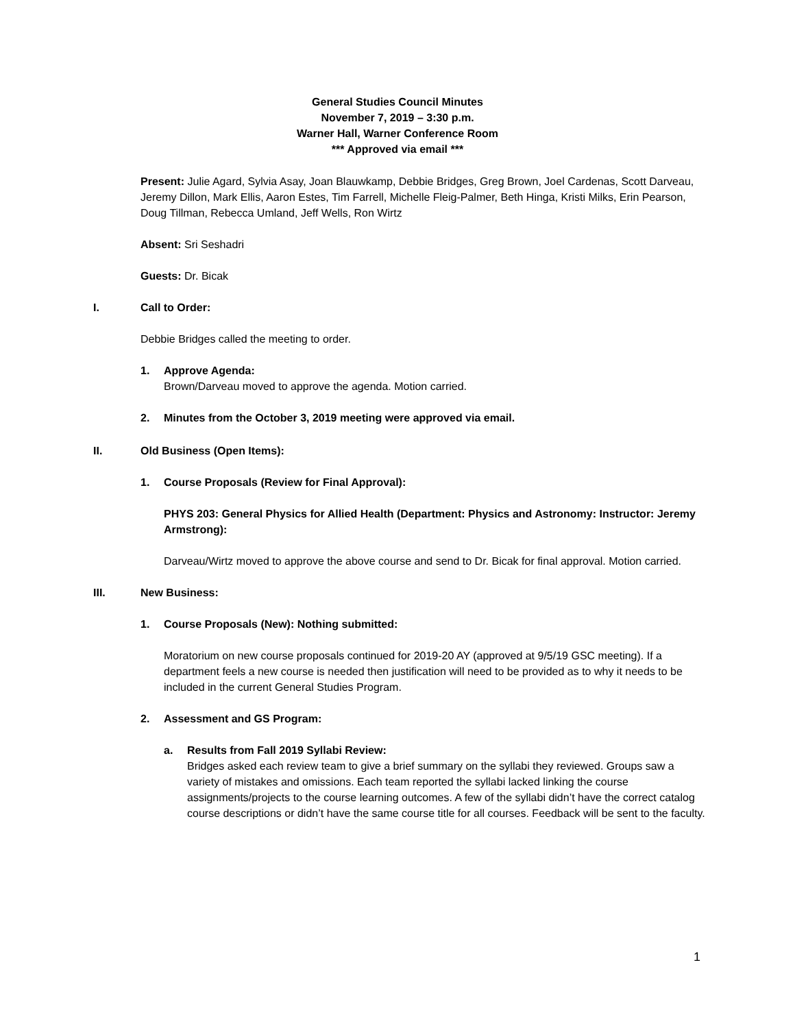General Studies Council Minutes
November 7, 2019 – 3:30 p.m.
Warner Hall, Warner Conference Room
*** Approved via email ***
Present: Julie Agard, Sylvia Asay, Joan Blauwkamp, Debbie Bridges, Greg Brown, Joel Cardenas, Scott Darveau, Jeremy Dillon, Mark Ellis, Aaron Estes, Tim Farrell, Michelle Fleig-Palmer, Beth Hinga, Kristi Milks, Erin Pearson, Doug Tillman, Rebecca Umland, Jeff Wells, Ron Wirtz
Absent: Sri Seshadri
Guests: Dr. Bicak
I. Call to Order:
Debbie Bridges called the meeting to order.
1. Approve Agenda:
Brown/Darveau moved to approve the agenda. Motion carried.
2. Minutes from the October 3, 2019 meeting were approved via email.
II. Old Business (Open Items):
1. Course Proposals (Review for Final Approval):
PHYS 203: General Physics for Allied Health (Department: Physics and Astronomy: Instructor: Jeremy Armstrong):
Darveau/Wirtz moved to approve the above course and send to Dr. Bicak for final approval. Motion carried.
III. New Business:
1. Course Proposals (New): Nothing submitted:
Moratorium on new course proposals continued for 2019-20 AY (approved at 9/5/19 GSC meeting). If a department feels a new course is needed then justification will need to be provided as to why it needs to be included in the current General Studies Program.
2. Assessment and GS Program:
a. Results from Fall 2019 Syllabi Review:
Bridges asked each review team to give a brief summary on the syllabi they reviewed. Groups saw a variety of mistakes and omissions. Each team reported the syllabi lacked linking the course assignments/projects to the course learning outcomes. A few of the syllabi didn’t have the correct catalog course descriptions or didn’t have the same course title for all courses. Feedback will be sent to the faculty.
1